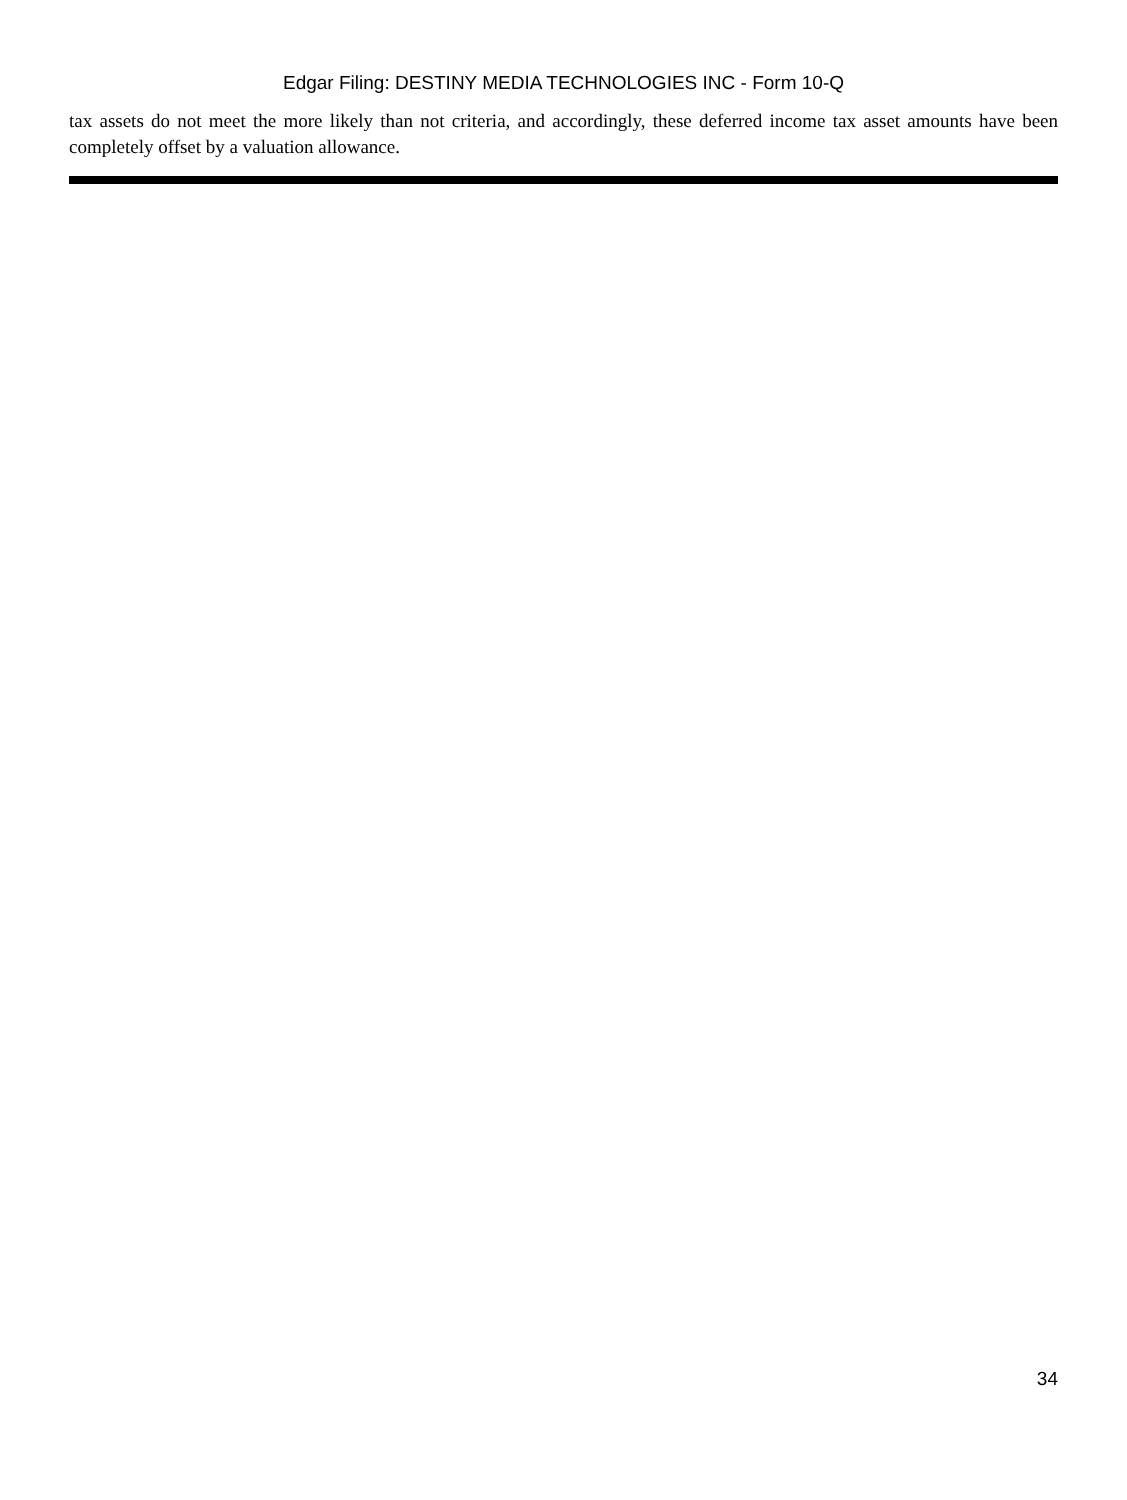Edgar Filing: DESTINY MEDIA TECHNOLOGIES INC - Form 10-Q
tax assets do not meet the more likely than not criteria, and accordingly, these deferred income tax asset amounts have been completely offset by a valuation allowance.
34